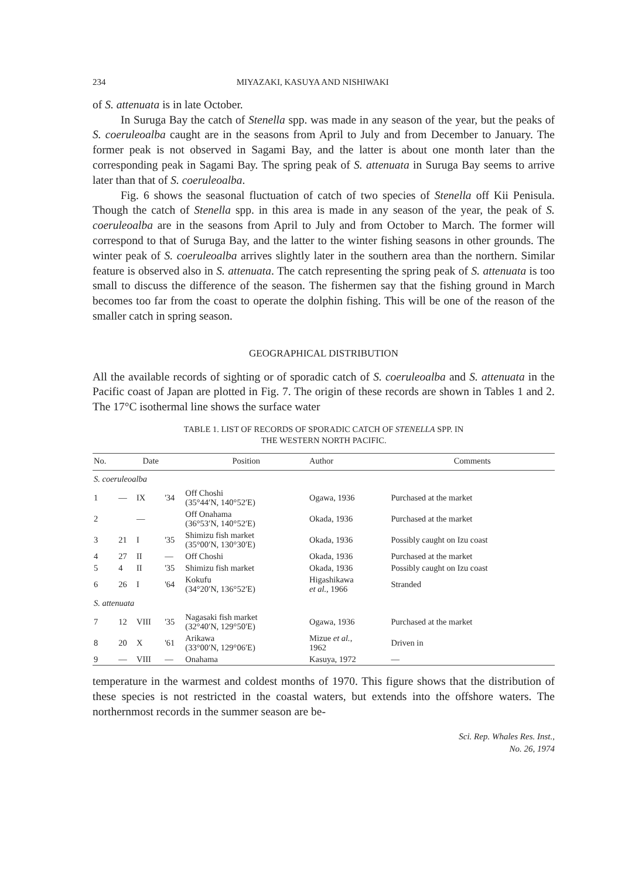234 MIYAZAKI, KASUYA AND NISHIWAKI
of S. attenuata is in late October.
In Suruga Bay the catch of Stenella spp. was made in any season of the year, but the peaks of S. coeruleoalba caught are in the seasons from April to July and from December to January. The former peak is not observed in Sagami Bay, and the latter is about one month later than the corresponding peak in Sagami Bay. The spring peak of S. attenuata in Suruga Bay seems to arrive later than that of S. coeruleoalba.
Fig. 6 shows the seasonal fluctuation of catch of two species of Stenella off Kii Penisula. Though the catch of Stenella spp. in this area is made in any season of the year, the peak of S. coeruleoalba are in the seasons from April to July and from October to March. The former will correspond to that of Suruga Bay, and the latter to the winter fishing seasons in other grounds. The winter peak of S. coeruleoalba arrives slightly later in the southern area than the northern. Similar feature is observed also in S. attenuata. The catch representing the spring peak of S. attenuata is too small to discuss the difference of the season. The fishermen say that the fishing ground in March becomes too far from the coast to operate the dolphin fishing. This will be one of the reason of the smaller catch in spring season.
GEOGRAPHICAL DISTRIBUTION
All the available records of sighting or of sporadic catch of S. coeruleoalba and S. attenuata in the Pacific coast of Japan are plotted in Fig. 7. The origin of these records are shown in Tables 1 and 2. The 17°C isothermal line shows the surface water
TABLE 1. LIST OF RECORDS OF SPORADIC CATCH OF STENELLA SPP. IN
THE WESTERN NORTH PACIFIC.
| No. | Date | | | Position | Author | Comments |
| --- | --- | --- | --- | --- | --- | --- |
| S. coeruleoalba | | | | | | |
| 1 | — | IX | '34 | Off Choshi (35°44′N, 140°52′E) | Ogawa, 1936 | Purchased at the market |
| 2 | | — | | Off Onahama (36°53′N, 140°52′E) | Okada, 1936 | Purchased at the market |
| 3 | 21 | I | '35 | Shimizu fish market (35°00′N, 130°30′E) | Okada, 1936 | Possibly caught on Izu coast |
| 4 | 27 | II | — | Off Choshi | Okada, 1936 | Purchased at the market |
| 5 | 4 | II | '35 | Shimizu fish market | Okada, 1936 | Possibly caught on Izu coast |
| 6 | 26 | I | '64 | Kokufu (34°20′N, 136°52′E) | Higashikawa et al. , 1966 | Stranded |
| S. attenuata | | | | | | |
| 7 | 12 | VIII | '35 | Nagasaki fish market (32°40′N, 129°50′E) | Ogawa, 1936 | Purchased at the market |
| 8 | 20 | X | '61 | Arikawa (33°00′N, 129°06′E) | Mizue et al. , 1962 | Driven in |
| 9 | — | VIII | — | Onahama | Kasuya, 1972 | — |
temperature in the warmest and coldest months of 1970. This figure shows that the distribution of these species is not restricted in the coastal waters, but extends into the offshore waters. The northernmost records in the summer season are be-
Sci. Rep. Whales Res. Inst.,
No. 26, 1974